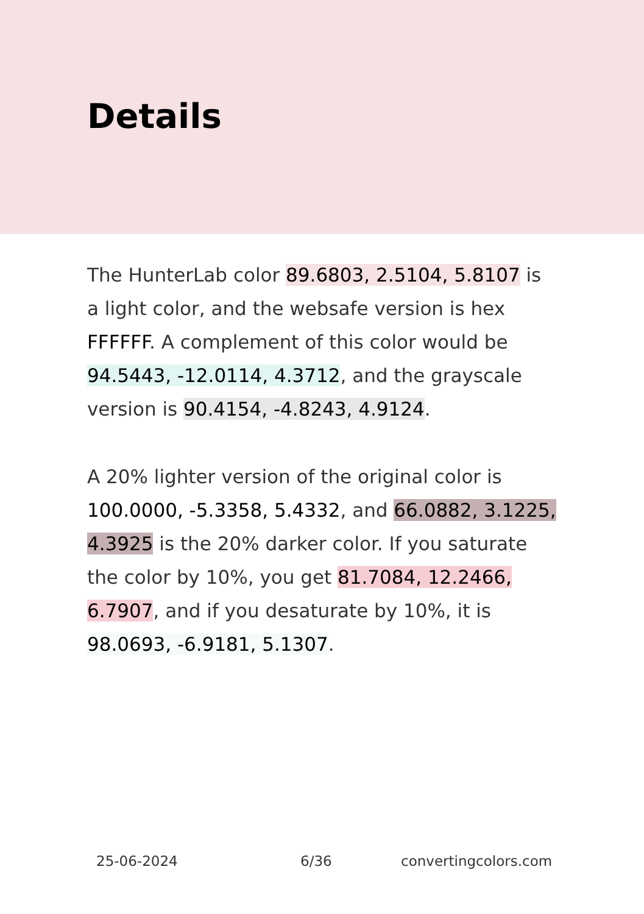Details
The HunterLab color 89.6803, 2.5104, 5.8107 is a light color, and the websafe version is hex FFFFFF. A complement of this color would be 94.5443, -12.0114, 4.3712, and the grayscale version is 90.4154, -4.8243, 4.9124.
A 20% lighter version of the original color is 100.0000, -5.3358, 5.4332, and 66.0882, 3.1225, 4.3925 is the 20% darker color. If you saturate the color by 10%, you get 81.7084, 12.2466, 6.7907, and if you desaturate by 10%, it is 98.0693, -6.9181, 5.1307.
25-06-2024 6/36 convertingcolors.com